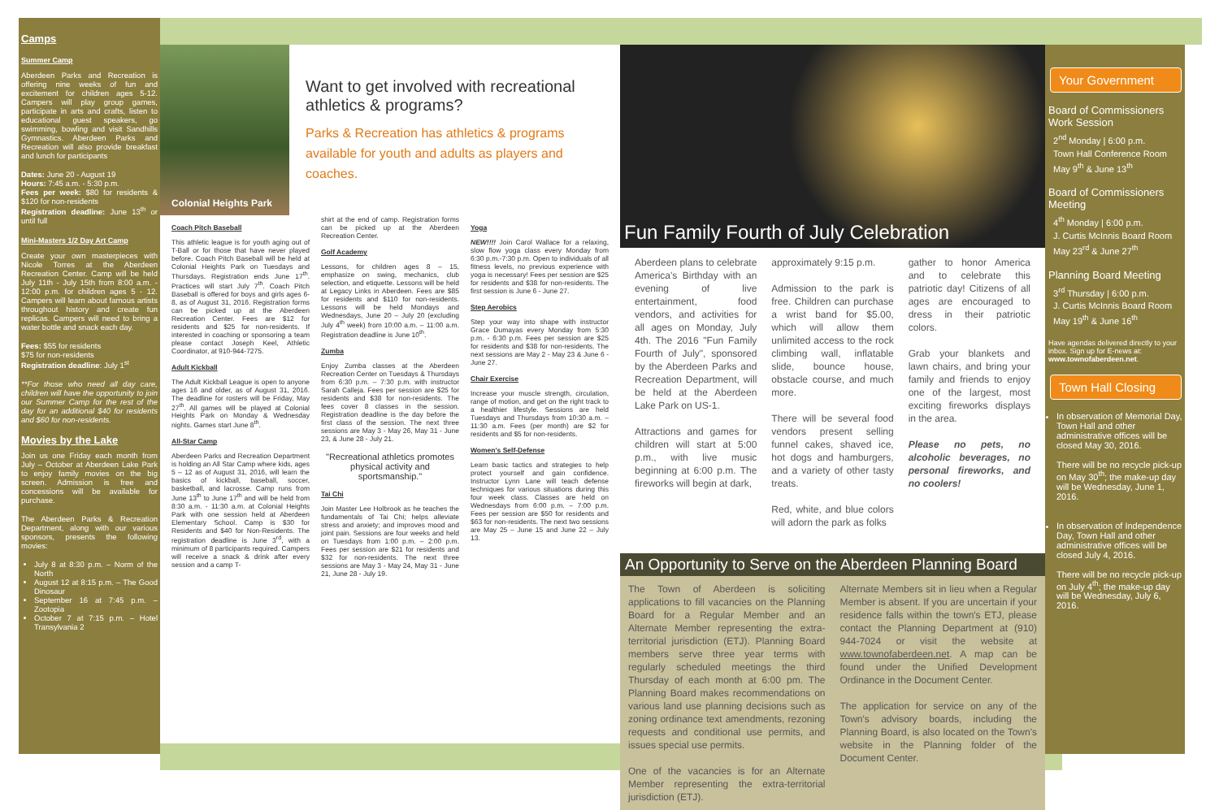Camps
Summer Camp
Aberdeen Parks and Recreation is offering nine weeks of fun and excitement for children ages 5-12. Campers will play group games, participate in arts and crafts, listen to educational guest speakers, go swimming, bowling and visit Sandhills Gymnastics. Aberdeen Parks and Recreation will also provide breakfast and lunch for participants
Dates: June 20 - August 19
Hours: 7:45 a.m. - 5:30 p.m.
Fees per week: $80 for residents & $120 for non-residents
Registration deadline: June 13<sup>th</sup> or until full
Mini-Masters 1/2 Day Art Camp
Create your own masterpieces with Nicole Torres at the Aberdeen Recreation Center. Camp will be held July 11th - July 15th from 8:00 a.m. - 12:00 p.m. for children ages 5 - 12. Campers will learn about famous artists throughout history and create fun replicas. Campers will need to bring a water bottle and snack each day.
Fees: $55 for residents
$75 for non-residents
Registration deadline: July 1<sup>st</sup>
**For those who need all day care, children will have the opportunity to join our Summer Camp for the rest of the day for an additional $40 for residents and $60 for non-residents.
Movies by the Lake
Join us one Friday each month from July – October at Aberdeen Lake Park to enjoy family movies on the big screen. Admission is free and concessions will be available for purchase.
The Aberdeen Parks & Recreation Department, along with our various sponsors, presents the following movies:
July 8 at 8:30 p.m. – Norm of the North
August 12 at 8:15 p.m. – The Good Dinosaur
September 16 at 7:45 p.m. – Zootopia
October 7 at 7:15 p.m. – Hotel Transylvania 2
Colonial Heights Park
Want to get involved with recreational athletics & programs?
Parks & Recreation has athletics & programs available for youth and adults as players and coaches.
Coach Pitch Baseball
This athletic league is for youth aging out of T-Ball or for those that have never played before. Coach Pitch Baseball will be held at Colonial Heights Park on Tuesdays and Thursdays. Registration ends June 17<sup>th</sup>. Practices will start July 7<sup>th</sup>. Coach Pitch Baseball is offered for boys and girls ages 6-8, as of August 31, 2016. Registration forms can be picked up at the Aberdeen Recreation Center. Fees are $12 for residents and $25 for non-residents. If interested in coaching or sponsoring a team please contact Joseph Keel, Athletic Coordinator, at 910-944-7275.
Adult Kickball
The Adult Kickball League is open to anyone ages 16 and older, as of August 31, 2016. The deadline for rosters will be Friday, May 27<sup>th</sup>. All games will be played at Colonial Heights Park on Monday & Wednesday nights. Games start June 8<sup>th</sup>.
All-Star Camp
Aberdeen Parks and Recreation Department is holding an All Star Camp where kids, ages 5 – 12 as of August 31, 2016, will learn the basics of kickball, baseball, soccer, basketball, and lacrosse. Camp runs from June 13<sup>th</sup> to June 17<sup>th</sup> and will be held from 8:30 a.m. - 11:30 a.m. at Colonial Heights Park with one session held at Aberdeen Elementary School. Camp is $30 for Residents and $40 for Non-Residents. The registration deadline is June 3<sup>rd</sup>, with a minimum of 8 participants required. Campers will receive a snack & drink after every session and a camp T-
shirt at the end of camp. Registration forms can be picked up at the Aberdeen Recreation Center.
Golf Academy
Lessons, for children ages 8 – 15, emphasize on swing, mechanics, club selection, and etiquette. Lessons will be held at Legacy Links in Aberdeen. Fees are $85 for residents and $110 for non-residents. Lessons will be held Mondays and Wednesdays, June 20 – July 20 (excluding July 4<sup>th</sup> week) from 10:00 a.m. – 11:00 a.m. Registration deadline is June 10<sup>th</sup>.
Zumba
Enjoy Zumba classes at the Aberdeen Recreation Center on Tuesdays & Thursdays from 6:30 p.m. – 7:30 p.m. with instructor Sarah Calleja. Fees per session are $25 for residents and $38 for non-residents. The fees cover 8 classes in the session. Registration deadline is the day before the first class of the session. The next three sessions are May 3 - May 26, May 31 - June 23, & June 28 - July 21.
"Recreational athletics promotes physical activity and sportsmanship."
Tai Chi
Join Master Lee Holbrook as he teaches the fundamentals of Tai Chi; helps alleviate stress and anxiety; and improves mood and joint pain. Sessions are four weeks and held on Tuesdays from 1:00 p.m. – 2:00 p.m. Fees per session are $21 for residents and $32 for non-residents. The next three sessions are May 3 - May 24, May 31 - June 21, June 28 - July 19.
Yoga
NEW!!!! Join Carol Wallace for a relaxing, slow flow yoga class every Monday from 6:30 p.m.-7:30 p.m. Open to individuals of all fitness levels, no previous experience with yoga is necessary! Fees per session are $25 for residents and $38 for non-residents. The first session is June 6 - June 27.
Step Aerobics
Step your way into shape with instructor Grace Dumayas every Monday from 5:30 p.m. - 6:30 p.m. Fees per session are $25 for residents and $38 for non-residents. The next sessions are May 2 - May 23 & June 6 - June 27.
Chair Exercise
Increase your muscle strength, circulation, range of motion, and get on the right track to a healthier lifestyle. Sessions are held Tuesdays and Thursdays from 10:30 a.m. – 11:30 a.m. Fees (per month) are $2 for residents and $5 for non-residents.
Women's Self-Defense
Learn basic tactics and strategies to help protect yourself and gain confidence. Instructor Lynn Lane will teach defense techniques for various situations during this four week class. Classes are held on Wednesdays from 6:00 p.m. – 7:00 p.m. Fees per session are $50 for residents and $63 for non-residents. The next two sessions are May 25 – June 15 and June 22 – July 13.
Fun Family Fourth of July Celebration
Aberdeen plans to celebrate America's Birthday with an evening of live entertainment, food vendors, and activities for all ages on Monday, July 4th. The 2016 "Fun Family Fourth of July", sponsored by the Aberdeen Parks and Recreation Department, will be held at the Aberdeen Lake Park on US-1.
Attractions and games for children will start at 5:00 p.m., with live music beginning at 6:00 p.m. The fireworks will begin at dark,
approximately 9:15 p.m.
Admission to the park is free. Children can purchase a wrist band for $5.00, which will allow them unlimited access to the rock climbing wall, inflatable slide, bounce house, obstacle course, and much more.
There will be several food vendors present selling funnel cakes, shaved ice, hot dogs and hamburgers, and a variety of other tasty treats.
Red, white, and blue colors will adorn the park as folks
gather to honor America and to celebrate this patriotic day! Citizens of all ages are encouraged to dress in their patriotic colors.
Grab your blankets and lawn chairs, and bring your family and friends to enjoy one of the largest, most exciting fireworks displays in the area.
Please no pets, no alcoholic beverages, no personal fireworks, and no coolers!
An Opportunity to Serve on the Aberdeen Planning Board
The Town of Aberdeen is soliciting applications to fill vacancies on the Planning Board for a Regular Member and an Alternate Member representing the extra-territorial jurisdiction (ETJ). Planning Board members serve three year terms with regularly scheduled meetings the third Thursday of each month at 6:00 pm. The Planning Board makes recommendations on various land use planning decisions such as zoning ordinance text amendments, rezoning requests and conditional use permits, and issues special use permits.
One of the vacancies is for an Alternate Member representing the extra-territorial jurisdiction (ETJ).
Alternate Members sit in lieu when a Regular Member is absent. If you are uncertain if your residence falls within the town's ETJ, please contact the Planning Department at (910) 944-7024 or visit the website at www.townofaberdeen.net. A map can be found under the Unified Development Ordinance in the Document Center.
The application for service on any of the Town's advisory boards, including the Planning Board, is also located on the Town's website in the Planning folder of the Document Center.
Your Government
Board of Commissioners Work Session
2<sup>nd</sup> Monday | 6:00 p.m.
Town Hall Conference Room
May 9<sup>th</sup> & June 13<sup>th</sup>
Board of Commissioners Meeting
4<sup>th</sup> Monday | 6:00 p.m.
J. Curtis McInnis Board Room
May 23<sup>rd</sup> & June 27<sup>th</sup>
Planning Board Meeting
3<sup>rd</sup> Thursday | 6:00 p.m.
J. Curtis McInnis Board Room
May 19<sup>th</sup> & June 16<sup>th</sup>
Have agendas delivered directly to your inbox. Sign up for E-news at: www.townofaberdeen.net.
Town Hall Closing
In observation of Memorial Day, Town Hall and other administrative offices will be closed May 30, 2016.
There will be no recycle pick-up on May 30<sup>th</sup>; the make-up day will be Wednesday, June 1, 2016.
In observation of Independence Day, Town Hall and other administrative offices will be closed July 4, 2016.
There will be no recycle pick-up on July 4<sup>th</sup>; the make-up day will be Wednesday, July 6, 2016.